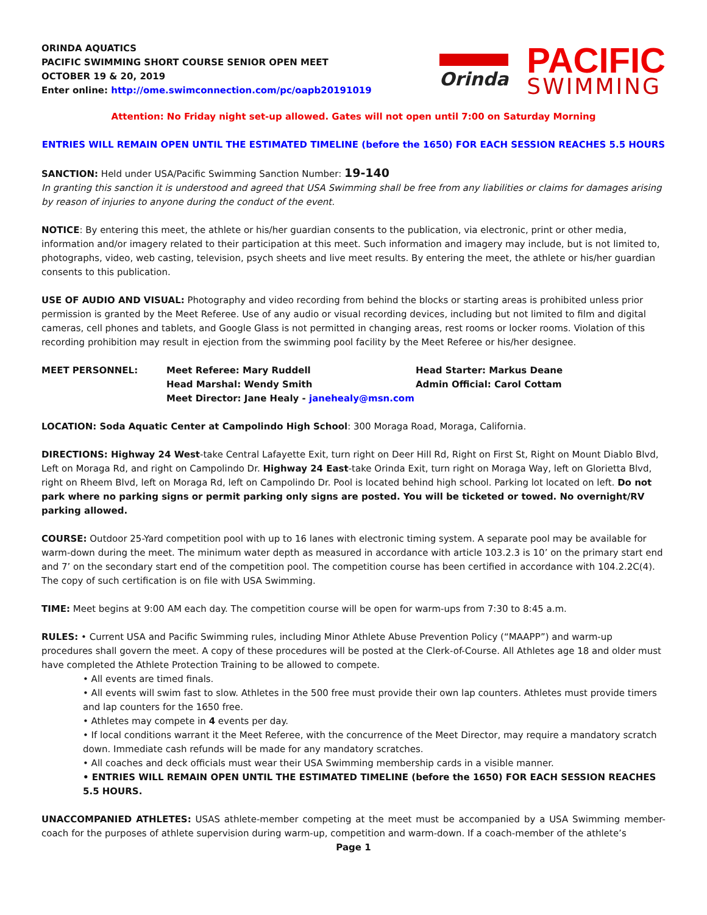ORINDA AQUATICS
PACIFIC SWIMMING SHORT COURSE SENIOR OPEN MEET
OCTOBER 19 & 20, 2019
Enter online: http://ome.swimconnection.com/pc/oapb20191019
Orinda
PACIFIC
SWIMMING
Attention: No Friday night set-up allowed. Gates will not open until 7:00 on Saturday Morning
ENTRIES WILL REMAIN OPEN UNTIL THE ESTIMATED TIMELINE (before the 1650) FOR EACH SESSION REACHES 5.5 HOURS
SANCTION: Held under USA/Pacific Swimming Sanction Number: 19-140
In granting this sanction it is understood and agreed that USA Swimming shall be free from any liabilities or claims for damages arising by reason of injuries to anyone during the conduct of the event.
NOTICE: By entering this meet, the athlete or his/her guardian consents to the publication, via electronic, print or other media, information and/or imagery related to their participation at this meet. Such information and imagery may include, but is not limited to, photographs, video, web casting, television, psych sheets and live meet results. By entering the meet, the athlete or his/her guardian consents to this publication.
USE OF AUDIO AND VISUAL: Photography and video recording from behind the blocks or starting areas is prohibited unless prior permission is granted by the Meet Referee. Use of any audio or visual recording devices, including but not limited to film and digital cameras, cell phones and tablets, and Google Glass is not permitted in changing areas, rest rooms or locker rooms. Violation of this recording prohibition may result in ejection from the swimming pool facility by the Meet Referee or his/her designee.
| MEET PERSONNEL: | Meet Referee: Mary Ruddell Head Marshal: Wendy Smith Meet Director: Jane Healy - janehealy@msn.com | Head Starter: Markus Deane Admin Official: Carol Cottam |
LOCATION: Soda Aquatic Center at Campolindo High School: 300 Moraga Road, Moraga, California.
DIRECTIONS: Highway 24 West-take Central Lafayette Exit, turn right on Deer Hill Rd, Right on First St, Right on Mount Diablo Blvd, Left on Moraga Rd, and right on Campolindo Dr. Highway 24 East-take Orinda Exit, turn right on Moraga Way, left on Glorietta Blvd, right on Rheem Blvd, left on Moraga Rd, left on Campolindo Dr. Pool is located behind high school. Parking lot located on left. Do not park where no parking signs or permit parking only signs are posted. You will be ticketed or towed. No overnight/RV parking allowed.
COURSE: Outdoor 25-Yard competition pool with up to 16 lanes with electronic timing system. A separate pool may be available for warm-down during the meet. The minimum water depth as measured in accordance with article 103.2.3 is 10’ on the primary start end and 7’ on the secondary start end of the competition pool. The competition course has been certified in accordance with 104.2.2C(4). The copy of such certification is on file with USA Swimming.
TIME: Meet begins at 9:00 AM each day. The competition course will be open for warm-ups from 7:30 to 8:45 a.m.
RULES: • Current USA and Pacific Swimming rules, including Minor Athlete Abuse Prevention Policy (“MAAPP”) and warm-up procedures shall govern the meet. A copy of these procedures will be posted at the Clerk-of-Course. All Athletes age 18 and older must have completed the Athlete Protection Training to be allowed to compete.
• All events are timed finals.
• All events will swim fast to slow. Athletes in the 500 free must provide their own lap counters. Athletes must provide timers and lap counters for the 1650 free.
• Athletes may compete in 4 events per day.
• If local conditions warrant it the Meet Referee, with the concurrence of the Meet Director, may require a mandatory scratch down. Immediate cash refunds will be made for any mandatory scratches.
• All coaches and deck officials must wear their USA Swimming membership cards in a visible manner.
• ENTRIES WILL REMAIN OPEN UNTIL THE ESTIMATED TIMELINE (before the 1650) FOR EACH SESSION REACHES 5.5 HOURS.
UNACCOMPANIED ATHLETES: USAS athlete-member competing at the meet must be accompanied by a USA Swimming member-coach for the purposes of athlete supervision during warm-up, competition and warm-down. If a coach-member of the athlete’s
Page 1